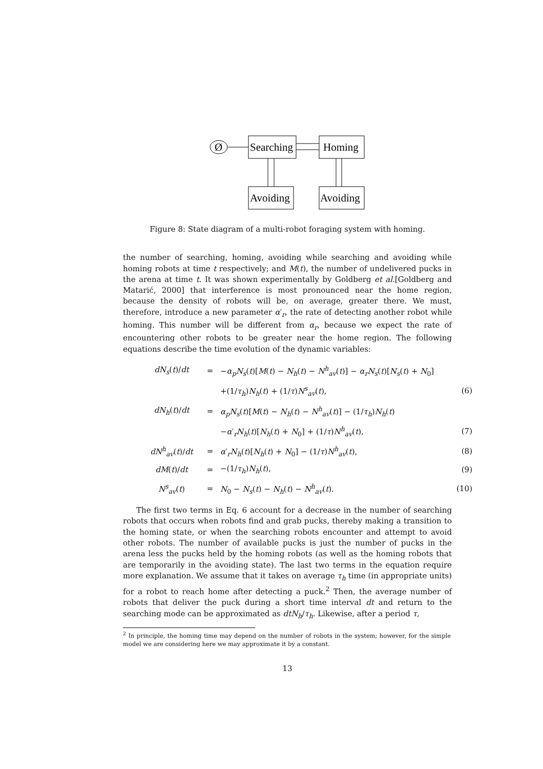Ø
Searching
Homing
Avoiding
Avoiding
Figure 8: State diagram of a multi-robot foraging system with homing.
the number of searching, homing, avoiding while searching and avoiding while homing robots at time t respectively; and M(t), the number of undelivered pucks in the arena at time t. It was shown experimentally by Goldberg et al.[Goldberg and Matarić, 2000] that interference is most pronounced near the home region, because the density of robots will be, on average, greater there. We must, therefore, introduce a new parameter α′<sub>r</sub>, the rate of detecting another robot while homing. This number will be different from α<sub>r</sub>, because we expect the rate of encountering other robots to be greater near the home region. The following equations describe the time evolution of the dynamic variables:
dN<sub>s</sub>(t)/dt
=
−α<sub>p</sub>N<sub>s</sub>(t)[M(t) − N<sub>h</sub>(t) − N<sup>h</sup><sub>av</sub>(t)] − α<sub>r</sub>N<sub>s</sub>(t)[N<sub>s</sub>(t) + N<sub>0</sub>]
+(1/τ<sub>h</sub>)N<sub>h</sub>(t) + (1/τ)N<sup>s</sup><sub>av</sub>(t),
(6)
dN<sub>h</sub>(t)/dt
=
α<sub>p</sub>N<sub>s</sub>(t)[M(t) − N<sub>h</sub>(t) − N<sup>h</sup><sub>av</sub>(t)] − (1/τ<sub>h</sub>)N<sub>h</sub>(t)
−α′<sub>r</sub>N<sub>h</sub>(t)[N<sub>h</sub>(t) + N<sub>0</sub>] + (1/τ)N<sup>h</sup><sub>av</sub>(t),
(7)
dN<sup>h</sup><sub>av</sub>(t)/dt
=
α′<sub>r</sub>N<sub>h</sub>(t)[N<sub>h</sub>(t) + N<sub>0</sub>] − (1/τ)N<sup>h</sup><sub>av</sub>(t),
(8)
dM(t)/dt
=
−(1/τ<sub>h</sub>)N<sub>h</sub>(t),
(9)
N<sup>s</sup><sub>av</sub>(t)
=
N<sub>0</sub> − N<sub>s</sub>(t) − N<sub>h</sub>(t) − N<sup>h</sup><sub>av</sub>(t).
(10)
The first two terms in Eq. 6 account for a decrease in the number of searching robots that occurs when robots find and grab pucks, thereby making a transition to the homing state, or when the searching robots encounter and attempt to avoid other robots. The number of available pucks is just the number of pucks in the arena less the pucks held by the homing robots (as well as the homing robots that are temporarily in the avoiding state). The last two terms in the equation require more explanation. We assume that it takes on average τ<sub>h</sub> time (in appropriate units) for a robot to reach home after detecting a puck.<sup>2</sup> Then, the average number of robots that deliver the puck during a short time interval dt and return to the searching mode can be approximated as dtN<sub>h</sub>/τ<sub>h</sub>. Likewise, after a period τ,
<sup>2</sup> In principle, the homing time may depend on the number of robots in the system; however, for the simple model we are considering here we may approximate it by a constant.
13